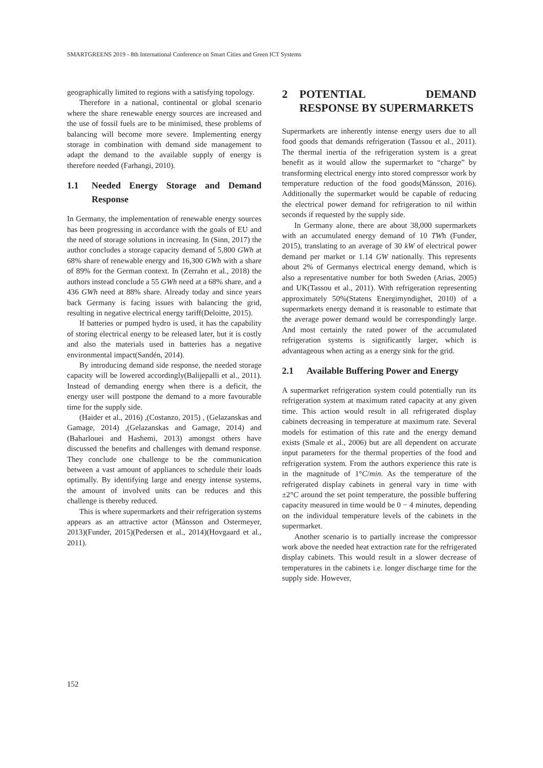SMARTGREENS 2019 - 8th International Conference on Smart Cities and Green ICT Systems
geographically limited to regions with a satisfying topology.
Therefore in a national, continental or global scenario where the share renewable energy sources are increased and the use of fossil fuels are to be minimised, these problems of balancing will become more severe. Implementing energy storage in combination with demand side management to adapt the demand to the available supply of energy is therefore needed (Farhangi, 2010).
1.1 Needed Energy Storage and Demand Response
In Germany, the implementation of renewable energy sources has been progressing in accordance with the goals of EU and the need of storage solutions in increasing. In (Sinn, 2017) the author concludes a storage capacity demand of 5,800 GWh at 68% share of renewable energy and 16,300 GWh with a share of 89% for the German context. In (Zerrahn et al., 2018) the authors instead conclude a 55 GWh need at a 68% share, and a 436 GWh need at 88% share. Already today and since years back Germany is facing issues with balancing the grid, resulting in negative electrical energy tariff(Deloitte, 2015).
If batteries or pumped hydro is used, it has the capability of storing electrical energy to be released later, but it is costly and also the materials used in batteries has a negative environmental impact(Sandén, 2014).
By introducing demand side response, the needed storage capacity will be lowered accordingly(Balijepalli et al., 2011). Instead of demanding energy when there is a deficit, the energy user will postpone the demand to a more favourable time for the supply side.
(Haider et al., 2016) ,(Costanzo, 2015) , (Gelazanskas and Gamage, 2014) ,(Gelazanskas and Gamage, 2014) and (Baharlouei and Hashemi, 2013) amongst others have discussed the benefits and challenges with demand response. They conclude one challenge to be the communication between a vast amount of appliances to schedule their loads optimally. By identifying large and energy intense systems, the amount of involved units can be reduces and this challenge is thereby reduced.
This is where supermarkets and their refrigeration systems appears as an attractive actor (Månsson and Ostermeyer, 2013)(Funder, 2015)(Pedersen et al., 2014)(Hovgaard et al., 2011).
2 POTENTIAL DEMAND RESPONSE BY SUPERMARKETS
Supermarkets are inherently intense energy users due to all food goods that demands refrigeration (Tassou et al., 2011). The thermal inertia of the refrigeration system is a great benefit as it would allow the supermarket to “charge” by transforming electrical energy into stored compressor work by temperature reduction of the food goods(Månsson, 2016). Additionally the supermarket would be capable of reducing the electrical power demand for refrigeration to nil within seconds if requested by the supply side.
In Germany alone, there are about 38,000 supermarkets with an accumulated energy demand of 10 TWh (Funder, 2015), translating to an average of 30 kW of electrical power demand per market or 1.14 GW nationally. This represents about 2% of Germanys electrical energy demand, which is also a representative number for both Sweden (Arias, 2005) and UK(Tassou et al., 2011). With refrigeration representing approximately 50%(Statens Energimyndighet, 2010) of a supermarkets energy demand it is reasonable to estimate that the average power demand would be correspondingly large. And most certainly the rated power of the accumulated refrigeration systems is significantly larger, which is advantageous when acting as a energy sink for the grid.
2.1 Available Buffering Power and Energy
A supermarket refrigeration system could potentially run its refrigeration system at maximum rated capacity at any given time. This action would result in all refrigerated display cabinets decreasing in temperature at maximum rate. Several models for estimation of this rate and the energy demand exists (Smale et al., 2006) but are all dependent on accurate input parameters for the thermal properties of the food and refrigeration system. From the authors experience this rate is in the magnitude of 1°C/min. As the temperature of the refrigerated display cabinets in general vary in time with ±2°C around the set point temperature, the possible buffering capacity measured in time would be 0 − 4 minutes, depending on the individual temperature levels of the cabinets in the supermarket.
Another scenario is to partially increase the compressor work above the needed heat extraction rate for the refrigerated display cabinets. This would result in a slower decrease of temperatures in the cabinets i.e. longer discharge time for the supply side. However,
152